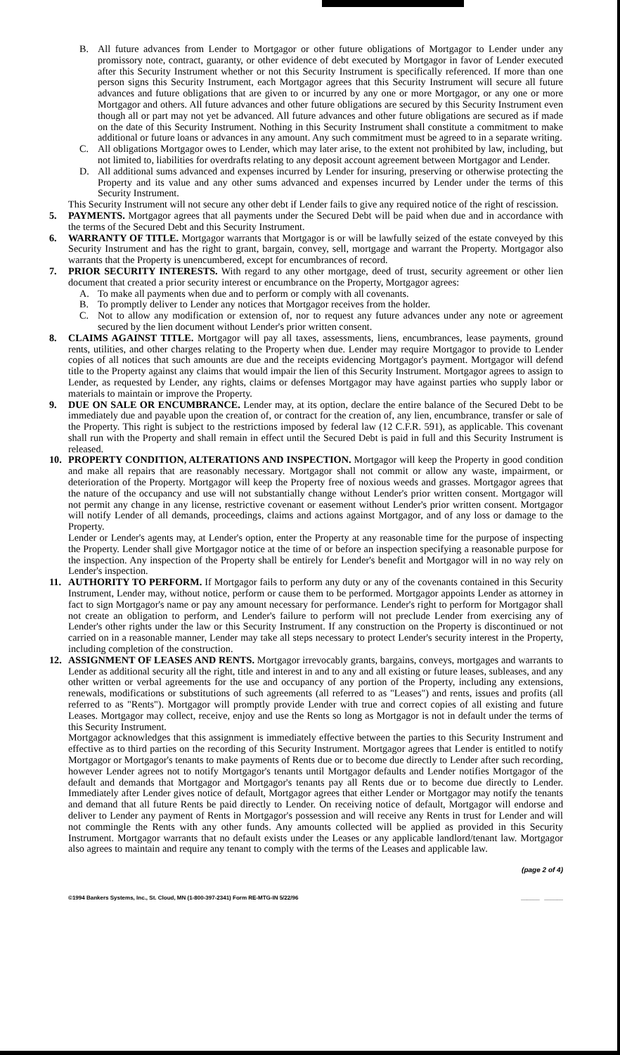B. All future advances from Lender to Mortgagor or other future obligations of Mortgagor to Lender under any promissory note, contract, guaranty, or other evidence of debt executed by Mortgagor in favor of Lender executed after this Security Instrument whether or not this Security Instrument is specifically referenced. If more than one person signs this Security Instrument, each Mortgagor agrees that this Security Instrument will secure all future advances and future obligations that are given to or incurred by any one or more Mortgagor, or any one or more Mortgagor and others. All future advances and other future obligations are secured by this Security Instrument even though all or part may not yet be advanced. All future advances and other future obligations are secured as if made on the date of this Security Instrument. Nothing in this Security Instrument shall constitute a commitment to make additional or future loans or advances in any amount. Any such commitment must be agreed to in a separate writing.
C. All obligations Mortgagor owes to Lender, which may later arise, to the extent not prohibited by law, including, but not limited to, liabilities for overdrafts relating to any deposit account agreement between Mortgagor and Lender.
D. All additional sums advanced and expenses incurred by Lender for insuring, preserving or otherwise protecting the Property and its value and any other sums advanced and expenses incurred by Lender under the terms of this Security Instrument.
This Security Instrument will not secure any other debt if Lender fails to give any required notice of the right of rescission.
5. PAYMENTS. Mortgagor agrees that all payments under the Secured Debt will be paid when due and in accordance with the terms of the Secured Debt and this Security Instrument.
6. WARRANTY OF TITLE. Mortgagor warrants that Mortgagor is or will be lawfully seized of the estate conveyed by this Security Instrument and has the right to grant, bargain, convey, sell, mortgage and warrant the Property. Mortgagor also warrants that the Property is unencumbered, except for encumbrances of record.
7. PRIOR SECURITY INTERESTS. With regard to any other mortgage, deed of trust, security agreement or other lien document that created a prior security interest or encumbrance on the Property, Mortgagor agrees:
A. To make all payments when due and to perform or comply with all covenants.
B. To promptly deliver to Lender any notices that Mortgagor receives from the holder.
C. Not to allow any modification or extension of, nor to request any future advances under any note or agreement secured by the lien document without Lender's prior written consent.
8. CLAIMS AGAINST TITLE. Mortgagor will pay all taxes, assessments, liens, encumbrances, lease payments, ground rents, utilities, and other charges relating to the Property when due. Lender may require Mortgagor to provide to Lender copies of all notices that such amounts are due and the receipts evidencing Mortgagor's payment. Mortgagor will defend title to the Property against any claims that would impair the lien of this Security Instrument. Mortgagor agrees to assign to Lender, as requested by Lender, any rights, claims or defenses Mortgagor may have against parties who supply labor or materials to maintain or improve the Property.
9. DUE ON SALE OR ENCUMBRANCE. Lender may, at its option, declare the entire balance of the Secured Debt to be immediately due and payable upon the creation of, or contract for the creation of, any lien, encumbrance, transfer or sale of the Property. This right is subject to the restrictions imposed by federal law (12 C.F.R. 591), as applicable. This covenant shall run with the Property and shall remain in effect until the Secured Debt is paid in full and this Security Instrument is released.
10. PROPERTY CONDITION, ALTERATIONS AND INSPECTION. Mortgagor will keep the Property in good condition and make all repairs that are reasonably necessary. Mortgagor shall not commit or allow any waste, impairment, or deterioration of the Property. Mortgagor will keep the Property free of noxious weeds and grasses. Mortgagor agrees that the nature of the occupancy and use will not substantially change without Lender's prior written consent. Mortgagor will not permit any change in any license, restrictive covenant or easement without Lender's prior written consent. Mortgagor will notify Lender of all demands, proceedings, claims and actions against Mortgagor, and of any loss or damage to the Property.
Lender or Lender's agents may, at Lender's option, enter the Property at any reasonable time for the purpose of inspecting the Property. Lender shall give Mortgagor notice at the time of or before an inspection specifying a reasonable purpose for the inspection. Any inspection of the Property shall be entirely for Lender's benefit and Mortgagor will in no way rely on Lender's inspection.
11. AUTHORITY TO PERFORM. If Mortgagor fails to perform any duty or any of the covenants contained in this Security Instrument, Lender may, without notice, perform or cause them to be performed. Mortgagor appoints Lender as attorney in fact to sign Mortgagor's name or pay any amount necessary for performance. Lender's right to perform for Mortgagor shall not create an obligation to perform, and Lender's failure to perform will not preclude Lender from exercising any of Lender's other rights under the law or this Security Instrument. If any construction on the Property is discontinued or not carried on in a reasonable manner, Lender may take all steps necessary to protect Lender's security interest in the Property, including completion of the construction.
12. ASSIGNMENT OF LEASES AND RENTS. Mortgagor irrevocably grants, bargains, conveys, mortgages and warrants to Lender as additional security all the right, title and interest in and to any and all existing or future leases, subleases, and any other written or verbal agreements for the use and occupancy of any portion of the Property, including any extensions, renewals, modifications or substitutions of such agreements (all referred to as "Leases") and rents, issues and profits (all referred to as "Rents"). Mortgagor will promptly provide Lender with true and correct copies of all existing and future Leases. Mortgagor may collect, receive, enjoy and use the Rents so long as Mortgagor is not in default under the terms of this Security Instrument.
Mortgagor acknowledges that this assignment is immediately effective between the parties to this Security Instrument and effective as to third parties on the recording of this Security Instrument. Mortgagor agrees that Lender is entitled to notify Mortgagor or Mortgagor's tenants to make payments of Rents due or to become due directly to Lender after such recording, however Lender agrees not to notify Mortgagor's tenants until Mortgagor defaults and Lender notifies Mortgagor of the default and demands that Mortgagor and Mortgagor's tenants pay all Rents due or to become due directly to Lender. Immediately after Lender gives notice of default, Mortgagor agrees that either Lender or Mortgagor may notify the tenants and demand that all future Rents be paid directly to Lender. On receiving notice of default, Mortgagor will endorse and deliver to Lender any payment of Rents in Mortgagor's possession and will receive any Rents in trust for Lender and will not commingle the Rents with any other funds. Any amounts collected will be applied as provided in this Security Instrument. Mortgagor warrants that no default exists under the Leases or any applicable landlord/tenant law. Mortgagor also agrees to maintain and require any tenant to comply with the terms of the Leases and applicable law.
(page 2 of 4)
©1994 Bankers Systems, Inc., St. Cloud, MN (1-800-397-2341) Form RE-MTG-IN 5/22/96 ______ ______